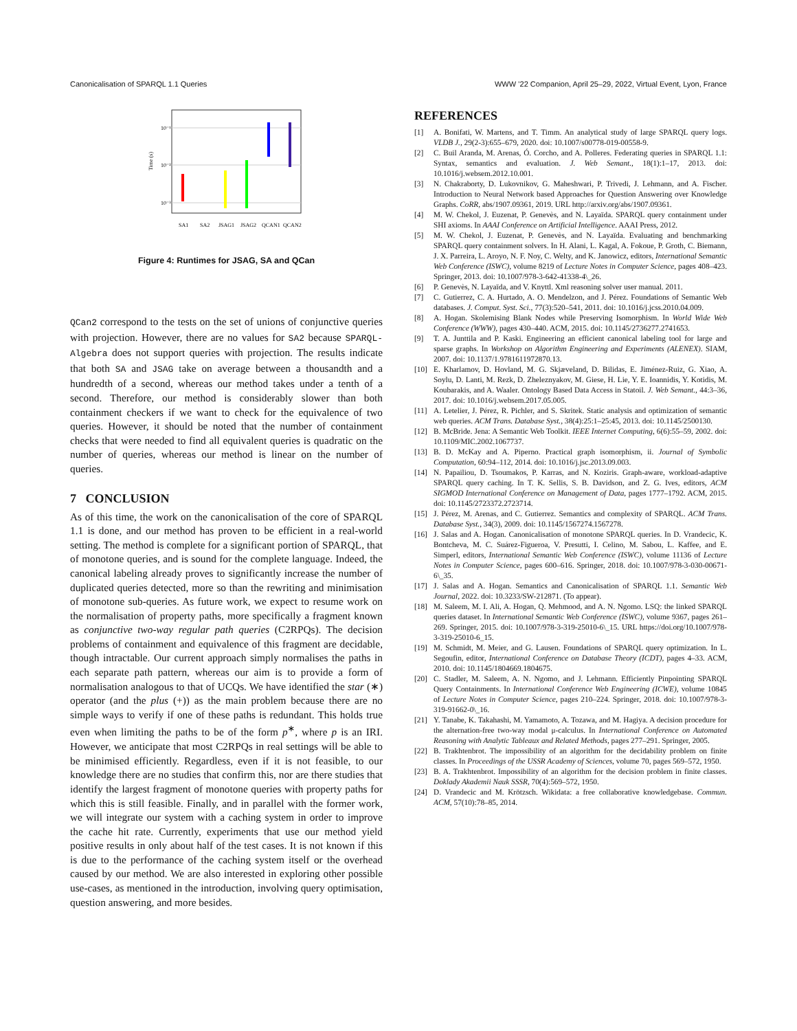Canonicalisation of SPARQL 1.1 Queries WWW ’22 Companion, April 25–29, 2022, Virtual Event, Lyon, France
10⁻¹
10⁻²
10⁻³
Time (s)
SA1
SA2
JSAG1
JSAG2
QCAN1
QCAN2
Figure 4: Runtimes for JSAG, SA and QCan
QCan2 correspond to the tests on the set of unions of conjunctive queries with projection. However, there are no values for SA2 because SPARQL-Algebra does not support queries with projection. The results indicate that both SA and JSAG take on average between a thousandth and a hundredth of a second, whereas our method takes under a tenth of a second. Therefore, our method is considerably slower than both containment checkers if we want to check for the equivalence of two queries. However, it should be noted that the number of containment checks that were needed to find all equivalent queries is quadratic on the number of queries, whereas our method is linear on the number of queries.
7 CONCLUSION
As of this time, the work on the canonicalisation of the core of SPARQL 1.1 is done, and our method has proven to be efficient in a real-world setting. The method is complete for a significant portion of SPARQL, that of monotone queries, and is sound for the complete language. Indeed, the canonical labeling already proves to significantly increase the number of duplicated queries detected, more so than the rewriting and minimisation of monotone sub-queries. As future work, we expect to resume work on the normalisation of property paths, more specifically a fragment known as conjunctive two-way regular path queries (C2RPQs). The decision problems of containment and equivalence of this fragment are decidable, though intractable. Our current approach simply normalises the paths in each separate path pattern, whereas our aim is to provide a form of normalisation analogous to that of UCQs. We have identified the star (∗) operator (and the plus (+)) as the main problem because there are no simple ways to verify if one of these paths is redundant. This holds true even when limiting the paths to be of the form p<sup>∗</sup>, where p is an IRI. However, we anticipate that most C2RPQs in real settings will be able to be minimised efficiently. Regardless, even if it is not feasible, to our knowledge there are no studies that confirm this, nor are there studies that identify the largest fragment of monotone queries with property paths for which this is still feasible. Finally, and in parallel with the former work, we will integrate our system with a caching system in order to improve the cache hit rate. Currently, experiments that use our method yield positive results in only about half of the test cases. It is not known if this is due to the performance of the caching system itself or the overhead caused by our method. We are also interested in exploring other possible use-cases, as mentioned in the introduction, involving query optimisation, question answering, and more besides.
REFERENCES
[1] A. Bonifati, W. Martens, and T. Timm. An analytical study of large SPARQL query logs. VLDB J., 29(2-3):655–679, 2020. doi: 10.1007/s00778-019-00558-9.
[2] C. Buil Aranda, M. Arenas, Ó. Corcho, and A. Polleres. Federating queries in SPARQL 1.1: Syntax, semantics and evaluation. J. Web Semant., 18(1):1–17, 2013. doi: 10.1016/j.websem.2012.10.001.
[3] N. Chakraborty, D. Lukovnikov, G. Maheshwari, P. Trivedi, J. Lehmann, and A. Fischer. Introduction to Neural Network based Approaches for Question Answering over Knowledge Graphs. CoRR, abs/1907.09361, 2019. URL http://arxiv.org/abs/1907.09361.
[4] M. W. Chekol, J. Euzenat, P. Genevès, and N. Layaïda. SPARQL query containment under SHI axioms. In AAAI Conference on Artificial Intelligence. AAAI Press, 2012.
[5] M. W. Chekol, J. Euzenat, P. Genevès, and N. Layaïda. Evaluating and benchmarking SPARQL query containment solvers. In H. Alani, L. Kagal, A. Fokoue, P. Groth, C. Biemann, J. X. Parreira, L. Aroyo, N. F. Noy, C. Welty, and K. Janowicz, editors, International Semantic Web Conference (ISWC), volume 8219 of Lecture Notes in Computer Science, pages 408–423. Springer, 2013. doi: 10.1007/978-3-642-41338-4\_26.
[6] P. Genevès, N. Layaïda, and V. Knyttl. Xml reasoning solver user manual. 2011.
[7] C. Gutierrez, C. A. Hurtado, A. O. Mendelzon, and J. Pérez. Foundations of Semantic Web databases. J. Comput. Syst. Sci., 77(3):520–541, 2011. doi: 10.1016/j.jcss.2010.04.009.
[8] A. Hogan. Skolemising Blank Nodes while Preserving Isomorphism. In World Wide Web Conference (WWW), pages 430–440. ACM, 2015. doi: 10.1145/2736277.2741653.
[9] T. A. Junttila and P. Kaski. Engineering an efficient canonical labeling tool for large and sparse graphs. In Workshop on Algorithm Engineering and Experiments (ALENEX). SIAM, 2007. doi: 10.1137/1.9781611972870.13.
[10] E. Kharlamov, D. Hovland, M. G. Skjæveland, D. Bilidas, E. Jiménez-Ruiz, G. Xiao, A. Soylu, D. Lanti, M. Rezk, D. Zheleznyakov, M. Giese, H. Lie, Y. E. Ioannidis, Y. Kotidis, M. Koubarakis, and A. Waaler. Ontology Based Data Access in Statoil. J. Web Semant., 44:3–36, 2017. doi: 10.1016/j.websem.2017.05.005.
[11] A. Letelier, J. Pérez, R. Pichler, and S. Skritek. Static analysis and optimization of semantic web queries. ACM Trans. Database Syst., 38(4):25:1–25:45, 2013. doi: 10.1145/2500130.
[12] B. McBride. Jena: A Semantic Web Toolkit. IEEE Internet Computing, 6(6):55–59, 2002. doi: 10.1109/MIC.2002.1067737.
[13] B. D. McKay and A. Piperno. Practical graph isomorphism, ii. Journal of Symbolic Computation, 60:94–112, 2014. doi: 10.1016/j.jsc.2013.09.003.
[14] N. Papailiou, D. Tsoumakos, P. Karras, and N. Koziris. Graph-aware, workload-adaptive SPARQL query caching. In T. K. Sellis, S. B. Davidson, and Z. G. Ives, editors, ACM SIGMOD International Conference on Management of Data, pages 1777–1792. ACM, 2015. doi: 10.1145/2723372.2723714.
[15] J. Pérez, M. Arenas, and C. Gutierrez. Semantics and complexity of SPARQL. ACM Trans. Database Syst., 34(3), 2009. doi: 10.1145/1567274.1567278.
[16] J. Salas and A. Hogan. Canonicalisation of monotone SPARQL queries. In D. Vrandecic, K. Bontcheva, M. C. Suárez-Figueroa, V. Presutti, I. Celino, M. Sabou, L. Kaffee, and E. Simperl, editors, International Semantic Web Conference (ISWC), volume 11136 of Lecture Notes in Computer Science, pages 600–616. Springer, 2018. doi: 10.1007/978-3-030-00671-6\_35.
[17] J. Salas and A. Hogan. Semantics and Canonicalisation of SPARQL 1.1. Semantic Web Journal, 2022. doi: 10.3233/SW-212871. (To appear).
[18] M. Saleem, M. I. Ali, A. Hogan, Q. Mehmood, and A. N. Ngomo. LSQ: the linked SPARQL queries dataset. In International Semantic Web Conference (ISWC), volume 9367, pages 261–269. Springer, 2015. doi: 10.1007/978-3-319-25010-6\_15. URL https://doi.org/10.1007/978-3-319-25010-6_15.
[19] M. Schmidt, M. Meier, and G. Lausen. Foundations of SPARQL query optimization. In L. Segoufin, editor, International Conference on Database Theory (ICDT), pages 4–33. ACM, 2010. doi: 10.1145/1804669.1804675.
[20] C. Stadler, M. Saleem, A. N. Ngomo, and J. Lehmann. Efficiently Pinpointing SPARQL Query Containments. In International Conference Web Engineering (ICWE), volume 10845 of Lecture Notes in Computer Science, pages 210–224. Springer, 2018. doi: 10.1007/978-3-319-91662-0\_16.
[21] Y. Tanabe, K. Takahashi, M. Yamamoto, A. Tozawa, and M. Hagiya. A decision procedure for the alternation-free two-way modal μ-calculus. In International Conference on Automated Reasoning with Analytic Tableaux and Related Methods, pages 277–291. Springer, 2005.
[22] B. Trakhtenbrot. The impossibility of an algorithm for the decidability problem on finite classes. In Proceedings of the USSR Academy of Sciences, volume 70, pages 569–572, 1950.
[23] B. A. Trakhtenbrot. Impossibility of an algorithm for the decision problem in finite classes. Doklady Akademii Nauk SSSR, 70(4):569–572, 1950.
[24] D. Vrandecic and M. Krötzsch. Wikidata: a free collaborative knowledgebase. Commun. ACM, 57(10):78–85, 2014.